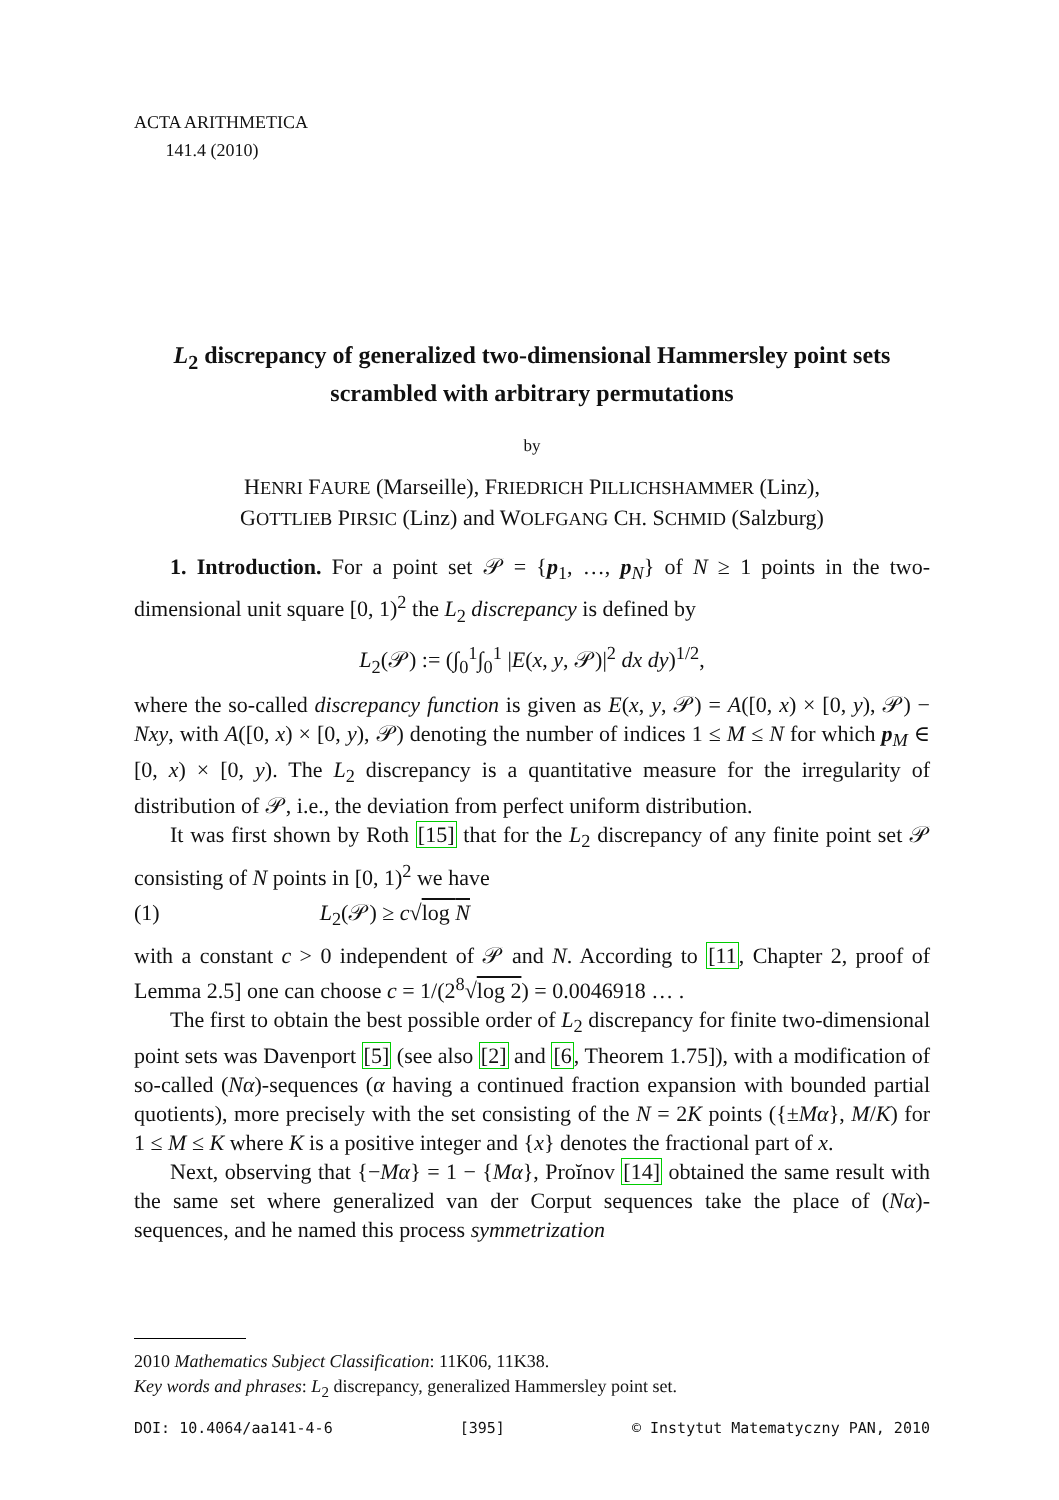ACTA ARITHMETICA
141.4 (2010)
L<sub>2</sub> discrepancy of generalized two-dimensional Hammersley point sets scrambled with arbitrary permutations
by
HENRI FAURE (Marseille), FRIEDRICH PILLICHSHAMMER (Linz),
GOTTLIEB PIRSIC (Linz) and WOLFGANG CH. SCHMID (Salzburg)
1. Introduction. For a point set 𝒫 = {p<sub>1</sub>, …, p<sub>N</sub>} of N ≥ 1 points in the two-dimensional unit square [0, 1)<sup>2</sup> the L<sub>2</sub> discrepancy is defined by
L<sub>2</sub>(𝒫) := (∫<sub>0</sub><sup>1</sup>∫<sub>0</sub><sup>1</sup> |E(x, y, 𝒫)|<sup>2</sup> dx dy)<sup>1/2</sup>,
where the so-called discrepancy function is given as E(x, y, 𝒫) = A([0, x) × [0, y), 𝒫) − Nxy, with A([0, x) × [0, y), 𝒫) denoting the number of indices 1 ≤ M ≤ N for which p<sub>M</sub> ∈ [0, x) × [0, y). The L<sub>2</sub> discrepancy is a quantitative measure for the irregularity of distribution of 𝒫, i.e., the deviation from perfect uniform distribution.
It was first shown by Roth [15] that for the L<sub>2</sub> discrepancy of any finite point set 𝒫 consisting of N points in [0, 1)<sup>2</sup> we have
(1) L<sub>2</sub>(𝒫) ≥ c√log N
with a constant c > 0 independent of 𝒫 and N. According to [11, Chapter 2, proof of Lemma 2.5] one can choose c = 1/(2<sup>8</sup>√log 2) = 0.0046918 … .
The first to obtain the best possible order of L<sub>2</sub> discrepancy for finite two-dimensional point sets was Davenport [5] (see also [2] and [6, Theorem 1.75]), with a modification of so-called (Nα)-sequences (α having a continued fraction expansion with bounded partial quotients), more precisely with the set consisting of the N = 2K points ({±Mα}, M/K) for 1 ≤ M ≤ K where K is a positive integer and {x} denotes the fractional part of x.
Next, observing that {−Mα} = 1 − {Mα}, Proĭnov [14] obtained the same result with the same set where generalized van der Corput sequences take the place of (Nα)-sequences, and he named this process symmetrization
2010 Mathematics Subject Classification: 11K06, 11K38.
Key words and phrases: L<sub>2</sub> discrepancy, generalized Hammersley point set.
DOI: 10.4064/aa141-4-6 [395] © Instytut Matematyczny PAN, 2010